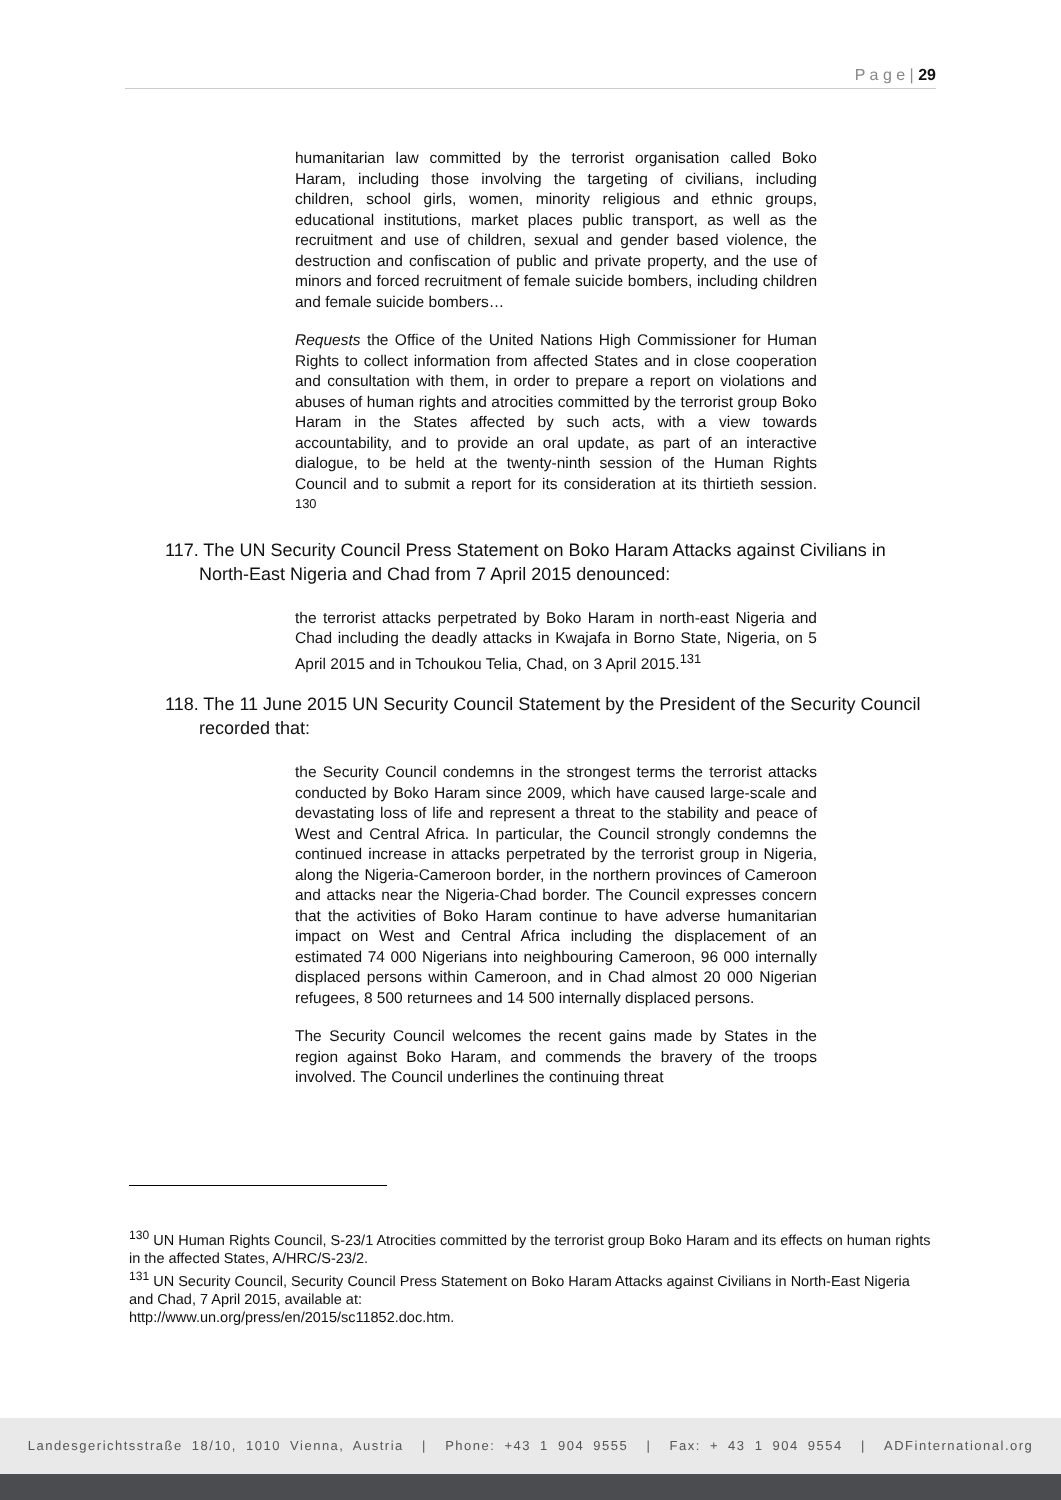P a g e | 29
humanitarian law committed by the terrorist organisation called Boko Haram, including those involving the targeting of civilians, including children, school girls, women, minority religious and ethnic groups, educational institutions, market places public transport, as well as the recruitment and use of children, sexual and gender based violence, the destruction and confiscation of public and private property, and the use of minors and forced recruitment of female suicide bombers, including children and female suicide bombers…
Requests the Office of the United Nations High Commissioner for Human Rights to collect information from affected States and in close cooperation and consultation with them, in order to prepare a report on violations and abuses of human rights and atrocities committed by the terrorist group Boko Haram in the States affected by such acts, with a view towards accountability, and to provide an oral update, as part of an interactive dialogue, to be held at the twenty-ninth session of the Human Rights Council and to submit a report for its consideration at its thirtieth session. <sup>130</sup>
117. The UN Security Council Press Statement on Boko Haram Attacks against Civilians in North-East Nigeria and Chad from 7 April 2015 denounced:
the terrorist attacks perpetrated by Boko Haram in north-east Nigeria and Chad including the deadly attacks in Kwajafa in Borno State, Nigeria, on 5 April 2015 and in Tchoukou Telia, Chad, on 3 April 2015.<sup>131</sup>
118. The 11 June 2015 UN Security Council Statement by the President of the Security Council recorded that:
the Security Council condemns in the strongest terms the terrorist attacks conducted by Boko Haram since 2009, which have caused large-scale and devastating loss of life and represent a threat to the stability and peace of West and Central Africa. In particular, the Council strongly condemns the continued increase in attacks perpetrated by the terrorist group in Nigeria, along the Nigeria-Cameroon border, in the northern provinces of Cameroon and attacks near the Nigeria-Chad border. The Council expresses concern that the activities of Boko Haram continue to have adverse humanitarian impact on West and Central Africa including the displacement of an estimated 74 000 Nigerians into neighbouring Cameroon, 96 000 internally displaced persons within Cameroon, and in Chad almost 20 000 Nigerian refugees, 8 500 returnees and 14 500 internally displaced persons.
The Security Council welcomes the recent gains made by States in the region against Boko Haram, and commends the bravery of the troops involved. The Council underlines the continuing threat
<sup>130</sup> UN Human Rights Council, S-23/1 Atrocities committed by the terrorist group Boko Haram and its effects on human rights in the affected States, A/HRC/S-23/2.
<sup>131</sup> UN Security Council, Security Council Press Statement on Boko Haram Attacks against Civilians in North-East Nigeria and Chad, 7 April 2015, available at:
http://www.un.org/press/en/2015/sc11852.doc.htm.
Landesgerichtsstraße 18/10, 1010 Vienna, Austria | Phone: +43 1 904 9555 | Fax: + 43 1 904 9554 | ADFinternational.org